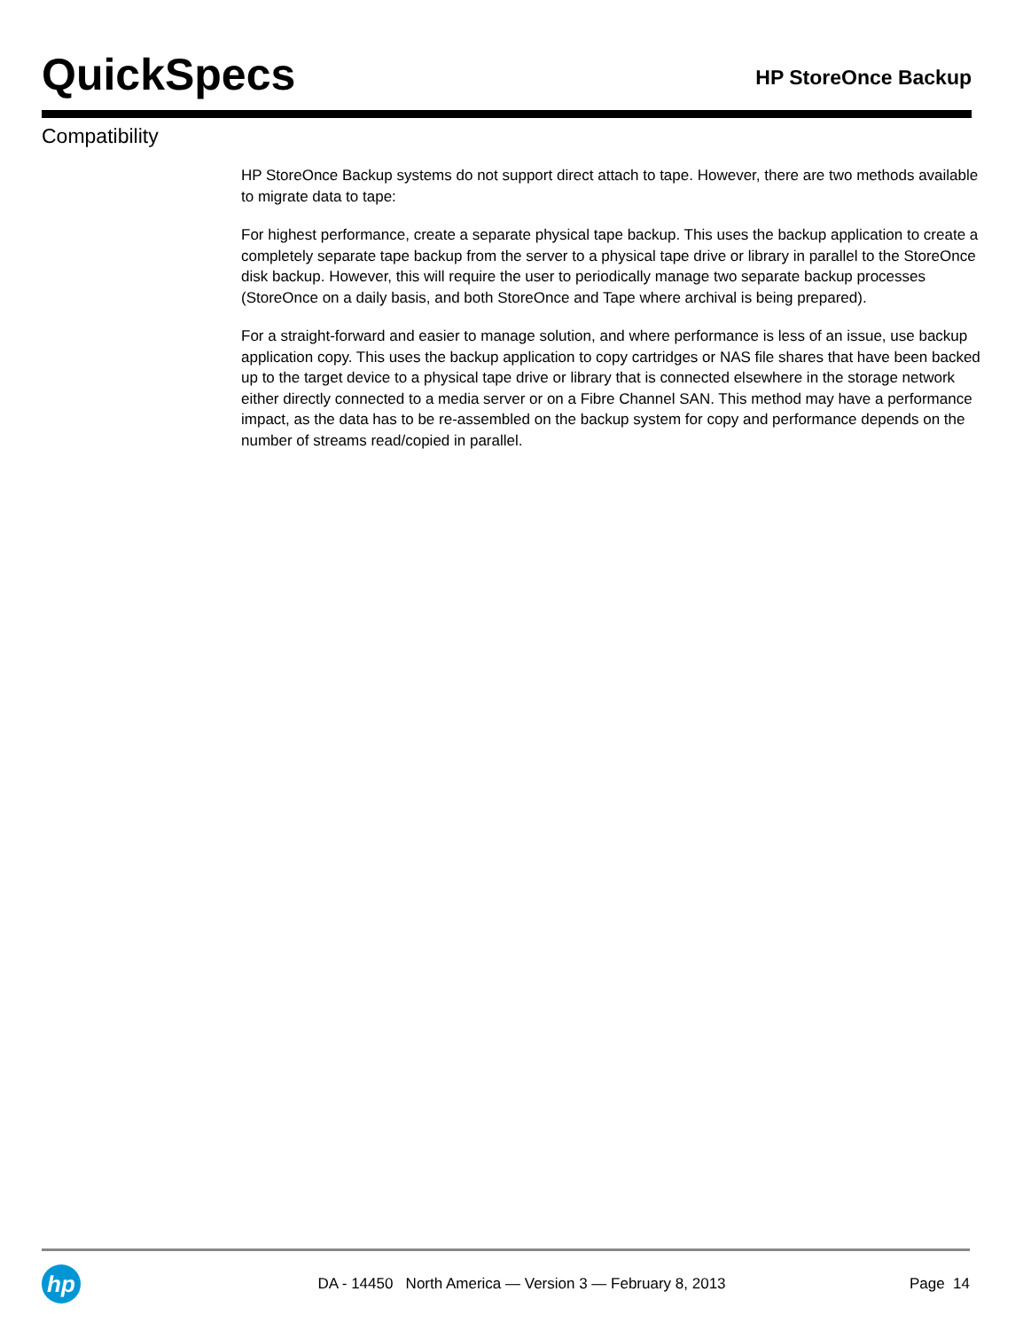QuickSpecs
HP StoreOnce Backup
Compatibility
HP StoreOnce Backup systems do not support direct attach to tape. However, there are two methods available to migrate data to tape:
For highest performance, create a separate physical tape backup. This uses the backup application to create a completely separate tape backup from the server to a physical tape drive or library in parallel to the StoreOnce disk backup. However, this will require the user to periodically manage two separate backup processes (StoreOnce on a daily basis, and both StoreOnce and Tape where archival is being prepared).
For a straight-forward and easier to manage solution, and where performance is less of an issue, use backup application copy. This uses the backup application to copy cartridges or NAS file shares that have been backed up to the target device to a physical tape drive or library that is connected elsewhere in the storage network either directly connected to a media server or on a Fibre Channel SAN. This method may have a performance impact, as the data has to be re-assembled on the backup system for copy and performance depends on the number of streams read/copied in parallel.
hp
DA - 14450 North America — Version 3 — February 8, 2013
Page 14